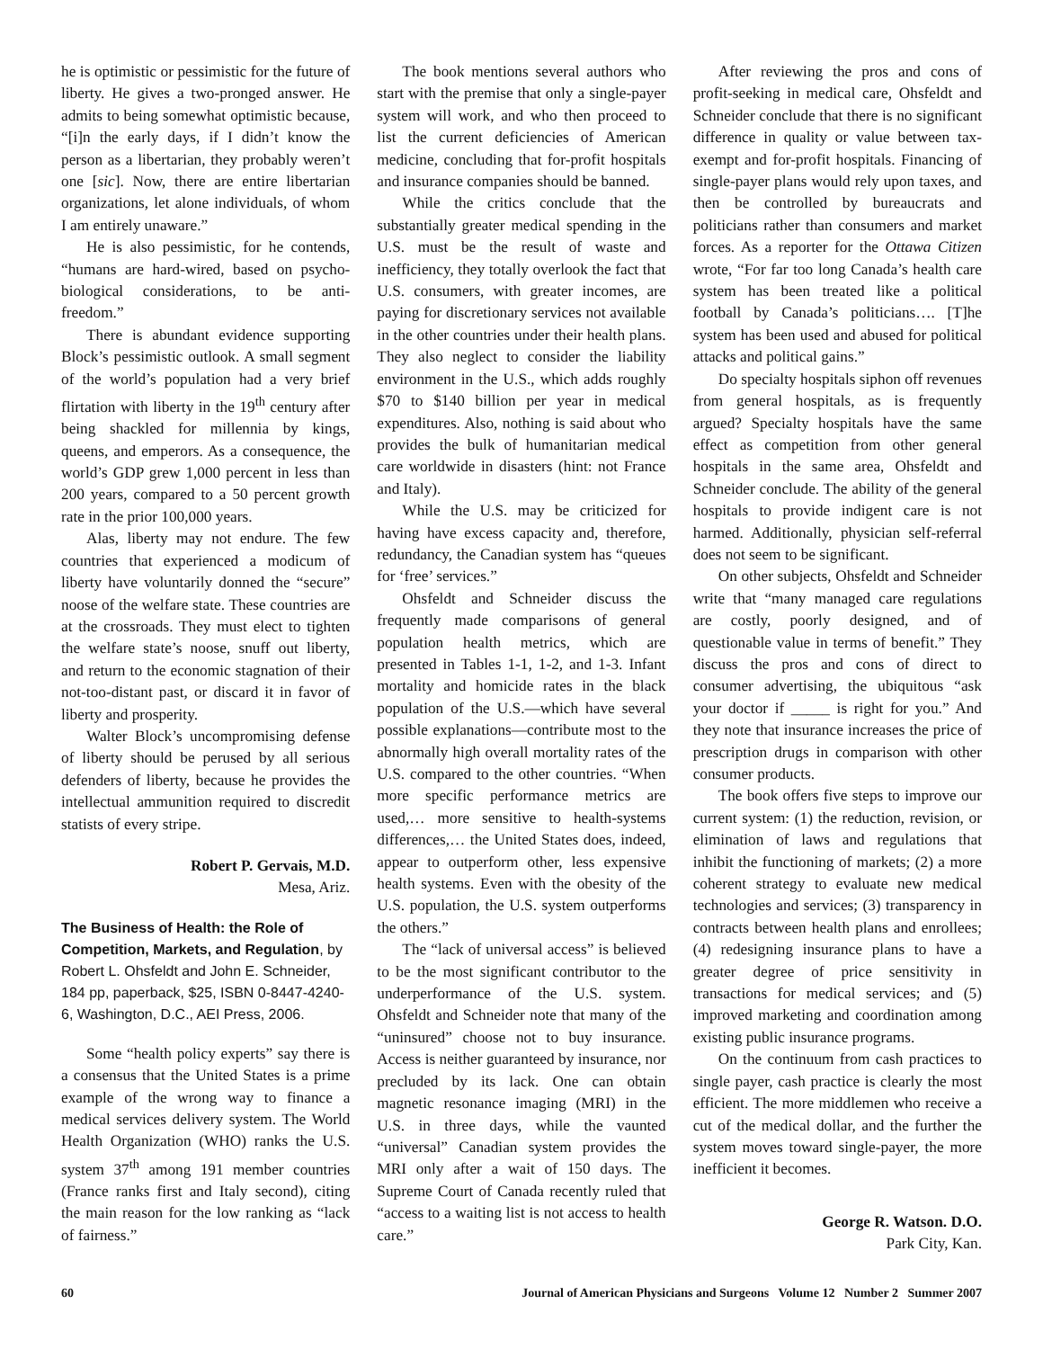he is optimistic or pessimistic for the future of liberty. He gives a two-pronged answer. He admits to being somewhat optimistic because, “[i]n the early days, if I didn’t know the person as a libertarian, they probably weren’t one [sic]. Now, there are entire libertarian organizations, let alone individuals, of whom I am entirely unaware.”
He is also pessimistic, for he contends, “humans are hard-wired, based on psycho-biological considerations, to be anti-freedom.”
There is abundant evidence supporting Block’s pessimistic outlook. A small segment of the world’s population had a very brief flirtation with liberty in the 19<sup>th</sup> century after being shackled for millennia by kings, queens, and emperors. As a consequence, the world’s GDP grew 1,000 percent in less than 200 years, compared to a 50 percent growth rate in the prior 100,000 years.
Alas, liberty may not endure. The few countries that experienced a modicum of liberty have voluntarily donned the “secure” noose of the welfare state. These countries are at the crossroads. They must elect to tighten the welfare state’s noose, snuff out liberty, and return to the economic stagnation of their not-too-distant past, or discard it in favor of liberty and prosperity.
Walter Block’s uncompromising defense of liberty should be perused by all serious defenders of liberty, because he provides the intellectual ammunition required to discredit statists of every stripe.
Robert P. Gervais, M.D.
Mesa, Ariz.
The Business of Health: the Role of Competition, Markets, and Regulation, by Robert L. Ohsfeldt and John E. Schneider, 184 pp, paperback, $25, ISBN 0-8447-4240-6, Washington, D.C., AEI Press, 2006.
Some “health policy experts” say there is a consensus that the United States is a prime example of the wrong way to finance a medical services delivery system. The World Health Organization (WHO) ranks the U.S. system 37<sup>th</sup> among 191 member countries (France ranks first and Italy second), citing the main reason for the low ranking as “lack of fairness.”
The book mentions several authors who start with the premise that only a single-payer system will work, and who then proceed to list the current deficiencies of American medicine, concluding that for-profit hospitals and insurance companies should be banned.
While the critics conclude that the substantially greater medical spending in the U.S. must be the result of waste and inefficiency, they totally overlook the fact that U.S. consumers, with greater incomes, are paying for discretionary services not available in the other countries under their health plans. They also neglect to consider the liability environment in the U.S., which adds roughly $70 to $140 billion per year in medical expenditures. Also, nothing is said about who provides the bulk of humanitarian medical care worldwide in disasters (hint: not France and Italy).
While the U.S. may be criticized for having have excess capacity and, therefore, redundancy, the Canadian system has “queues for ‘free’ services.”
Ohsfeldt and Schneider discuss the frequently made comparisons of general population health metrics, which are presented in Tables 1-1, 1-2, and 1-3. Infant mortality and homicide rates in the black population of the U.S.—which have several possible explanations—contribute most to the abnormally high overall mortality rates of the U.S. compared to the other countries. “When more specific performance metrics are used,… more sensitive to health-systems differences,… the United States does, indeed, appear to outperform other, less expensive health systems. Even with the obesity of the U.S. population, the U.S. system outperforms the others.”
The “lack of universal access” is believed to be the most significant contributor to the underperformance of the U.S. system. Ohsfeldt and Schneider note that many of the “uninsured” choose not to buy insurance. Access is neither guaranteed by insurance, nor precluded by its lack. One can obtain magnetic resonance imaging (MRI) in the U.S. in three days, while the vaunted “universal” Canadian system provides the MRI only after a wait of 150 days. The Supreme Court of Canada recently ruled that “access to a waiting list is not access to health care.”
After reviewing the pros and cons of profit-seeking in medical care, Ohsfeldt and Schneider conclude that there is no significant difference in quality or value between tax-exempt and for-profit hospitals. Financing of single-payer plans would rely upon taxes, and then be controlled by bureaucrats and politicians rather than consumers and market forces. As a reporter for the Ottawa Citizen wrote, “For far too long Canada’s health care system has been treated like a political football by Canada’s politicians…. [T]he system has been used and abused for political attacks and political gains.”
Do specialty hospitals siphon off revenues from general hospitals, as is frequently argued? Specialty hospitals have the same effect as competition from other general hospitals in the same area, Ohsfeldt and Schneider conclude. The ability of the general hospitals to provide indigent care is not harmed. Additionally, physician self-referral does not seem to be significant.
On other subjects, Ohsfeldt and Schneider write that “many managed care regulations are costly, poorly designed, and of questionable value in terms of benefit.” They discuss the pros and cons of direct to consumer advertising, the ubiquitous “ask your doctor if _____ is right for you.” And they note that insurance increases the price of prescription drugs in comparison with other consumer products.
The book offers five steps to improve our current system: (1) the reduction, revision, or elimination of laws and regulations that inhibit the functioning of markets; (2) a more coherent strategy to evaluate new medical technologies and services; (3) transparency in contracts between health plans and enrollees; (4) redesigning insurance plans to have a greater degree of price sensitivity in transactions for medical services; and (5) improved marketing and coordination among existing public insurance programs.
On the continuum from cash practices to single payer, cash practice is clearly the most efficient. The more middlemen who receive a cut of the medical dollar, and the further the system moves toward single-payer, the more inefficient it becomes.
George R. Watson. D.O.
Park City, Kan.
60 Journal of American Physicians and Surgeons Volume 12 Number 2 Summer 2007